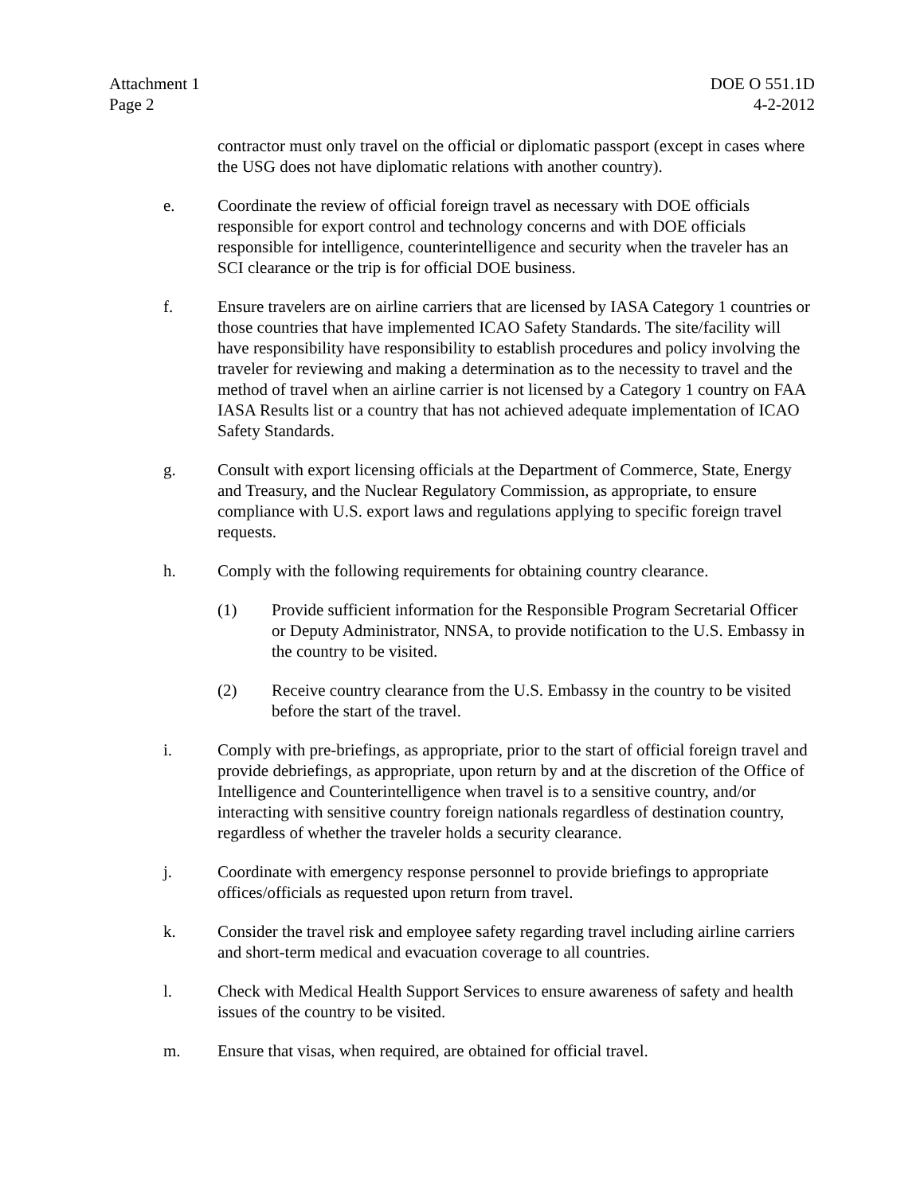Attachment 1
Page 2
DOE O 551.1D
4-2-2012
contractor must only travel on the official or diplomatic passport (except in cases where the USG does not have diplomatic relations with another country).
e. Coordinate the review of official foreign travel as necessary with DOE officials responsible for export control and technology concerns and with DOE officials responsible for intelligence, counterintelligence and security when the traveler has an SCI clearance or the trip is for official DOE business.
f. Ensure travelers are on airline carriers that are licensed by IASA Category 1 countries or those countries that have implemented ICAO Safety Standards. The site/facility will have responsibility have responsibility to establish procedures and policy involving the traveler for reviewing and making a determination as to the necessity to travel and the method of travel when an airline carrier is not licensed by a Category 1 country on FAA IASA Results list or a country that has not achieved adequate implementation of ICAO Safety Standards.
g. Consult with export licensing officials at the Department of Commerce, State, Energy and Treasury, and the Nuclear Regulatory Commission, as appropriate, to ensure compliance with U.S. export laws and regulations applying to specific foreign travel requests.
h. Comply with the following requirements for obtaining country clearance.
(1) Provide sufficient information for the Responsible Program Secretarial Officer or Deputy Administrator, NNSA, to provide notification to the U.S. Embassy in the country to be visited.
(2) Receive country clearance from the U.S. Embassy in the country to be visited before the start of the travel.
i. Comply with pre-briefings, as appropriate, prior to the start of official foreign travel and provide debriefings, as appropriate, upon return by and at the discretion of the Office of Intelligence and Counterintelligence when travel is to a sensitive country, and/or interacting with sensitive country foreign nationals regardless of destination country, regardless of whether the traveler holds a security clearance.
j. Coordinate with emergency response personnel to provide briefings to appropriate offices/officials as requested upon return from travel.
k. Consider the travel risk and employee safety regarding travel including airline carriers and short-term medical and evacuation coverage to all countries.
l. Check with Medical Health Support Services to ensure awareness of safety and health issues of the country to be visited.
m. Ensure that visas, when required, are obtained for official travel.